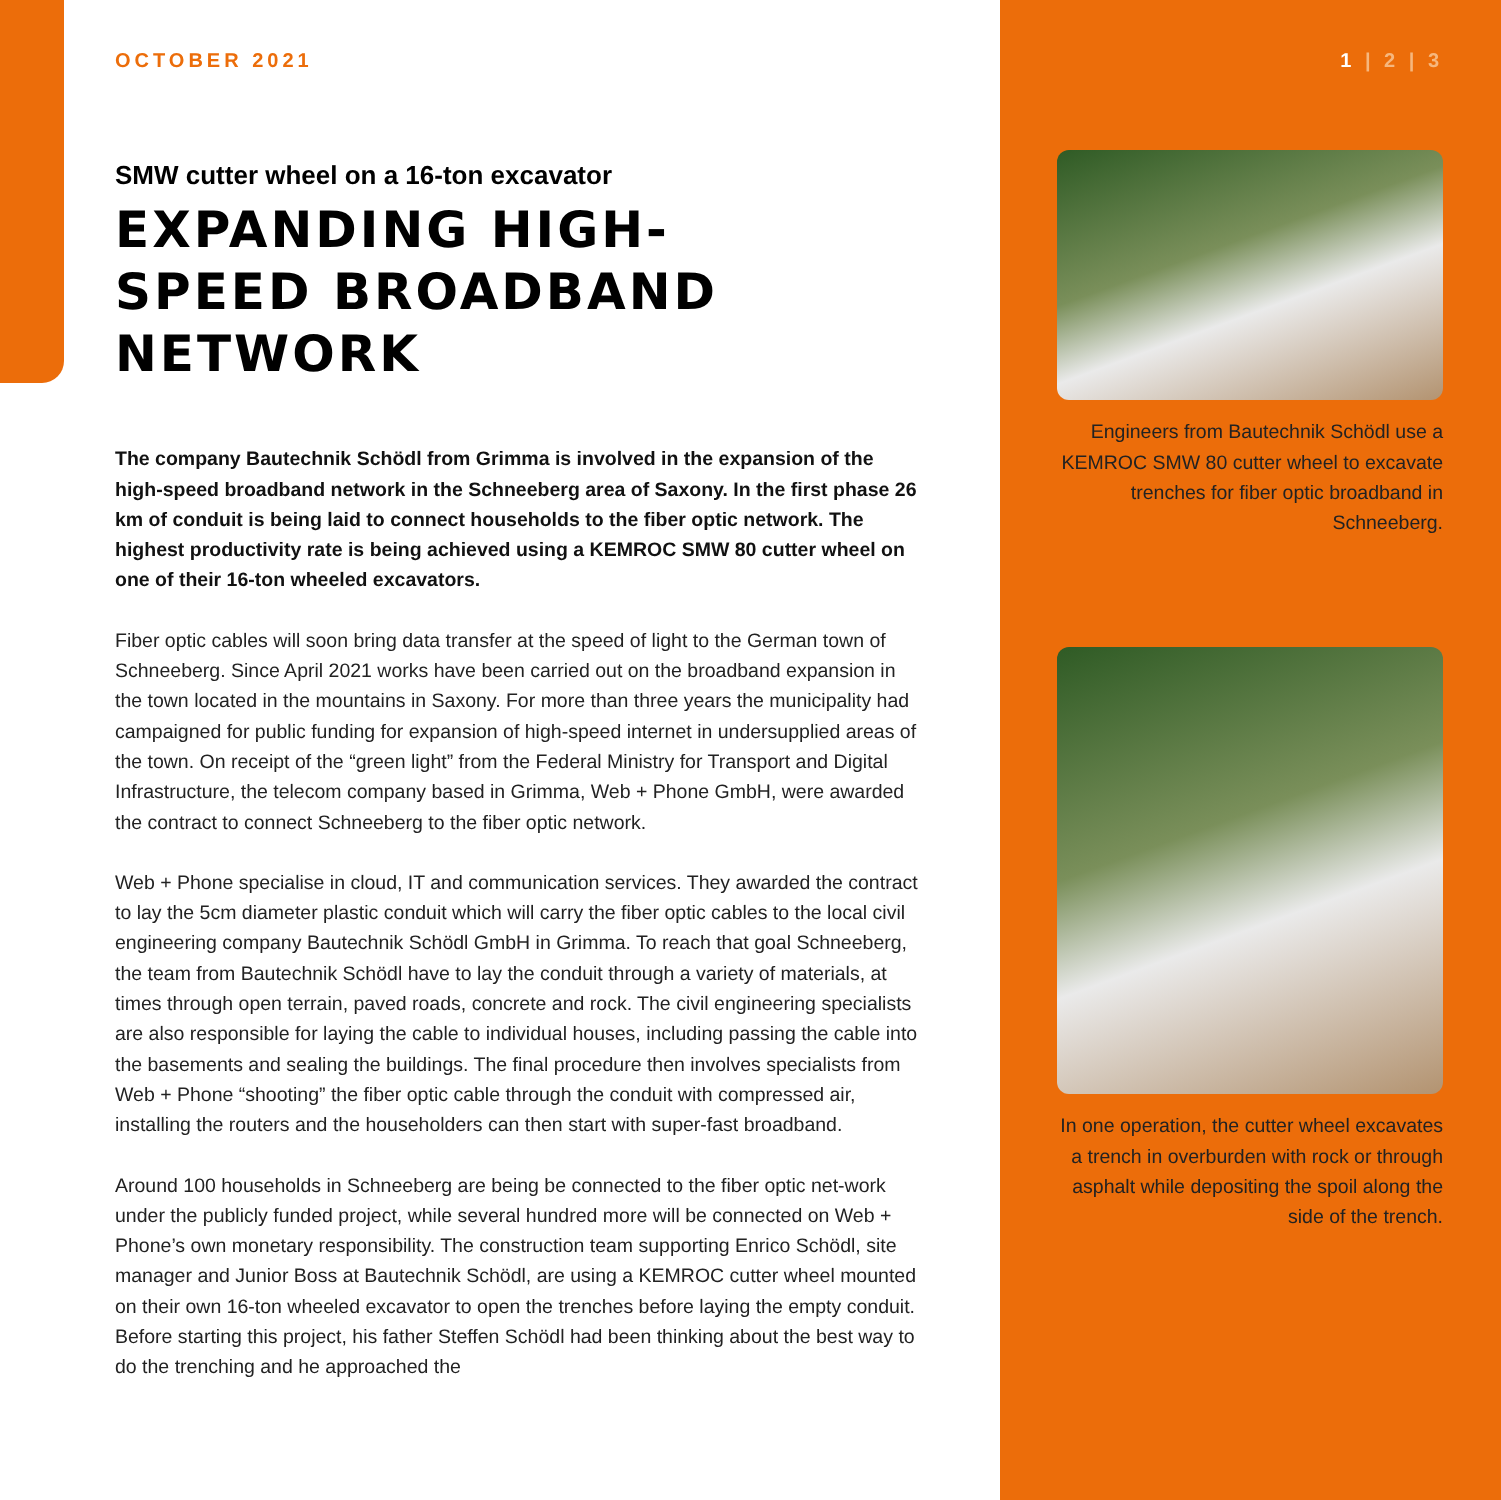OCTOBER 2021
SMW cutter wheel on a 16-ton excavator
EXPANDING HIGH-
SPEED BROADBAND
NETWORK
The company Bautechnik Schödl from Grimma is involved in the expansion of the high-speed broadband network in the Schneeberg area of Saxony. In the first phase 26 km of conduit is being laid to connect households to the fiber optic network. The highest productivity rate is being achieved using a KEMROC SMW 80 cutter wheel on one of their 16-ton wheeled excavators.
Fiber optic cables will soon bring data transfer at the speed of light to the German town of Schneeberg. Since April 2021 works have been carried out on the broadband expansion in the town located in the mountains in Saxony. For more than three years the municipality had campaigned for public funding for expansion of high-speed internet in undersupplied areas of the town. On receipt of the “green light” from the Federal Ministry for Transport and Digital Infrastructure, the telecom company based in Grimma, Web + Phone GmbH, were awarded the contract to connect Schneeberg to the fiber optic network.
Web + Phone specialise in cloud, IT and communication services. They awarded the contract to lay the 5cm diameter plastic conduit which will carry the fiber optic cables to the local civil engineering company Bautechnik Schödl GmbH in Grimma. To reach that goal Schneeberg, the team from Bautechnik Schödl have to lay the conduit through a variety of materials, at times through open terrain, paved roads, concrete and rock. The civil engineering specialists are also responsible for laying the cable to individual houses, including passing the cable into the basements and sealing the buildings. The final procedure then involves specialists from Web + Phone “shooting” the fiber optic cable through the conduit with compressed air, installing the routers and the householders can then start with super-fast broadband.
Around 100 households in Schneeberg are being be connected to the fiber optic net-work under the publicly funded project, while several hundred more will be connected on Web + Phone’s own monetary responsibility. The construction team supporting Enrico Schödl, site manager and Junior Boss at Bautechnik Schödl, are using a KEMROC cutter wheel mounted on their own 16-ton wheeled excavator to open the trenches before laying the empty conduit. Before starting this project, his father Steffen Schödl had been thinking about the best way to do the trenching and he approached the
1 | 2 | 3
Engineers from Bautechnik Schödl use a KEMROC SMW 80 cutter wheel to excavate trenches for fiber optic broadband in Schneeberg.
In one operation, the cutter wheel excavates a trench in overburden with rock or through asphalt while depositing the spoil along the side of the trench.